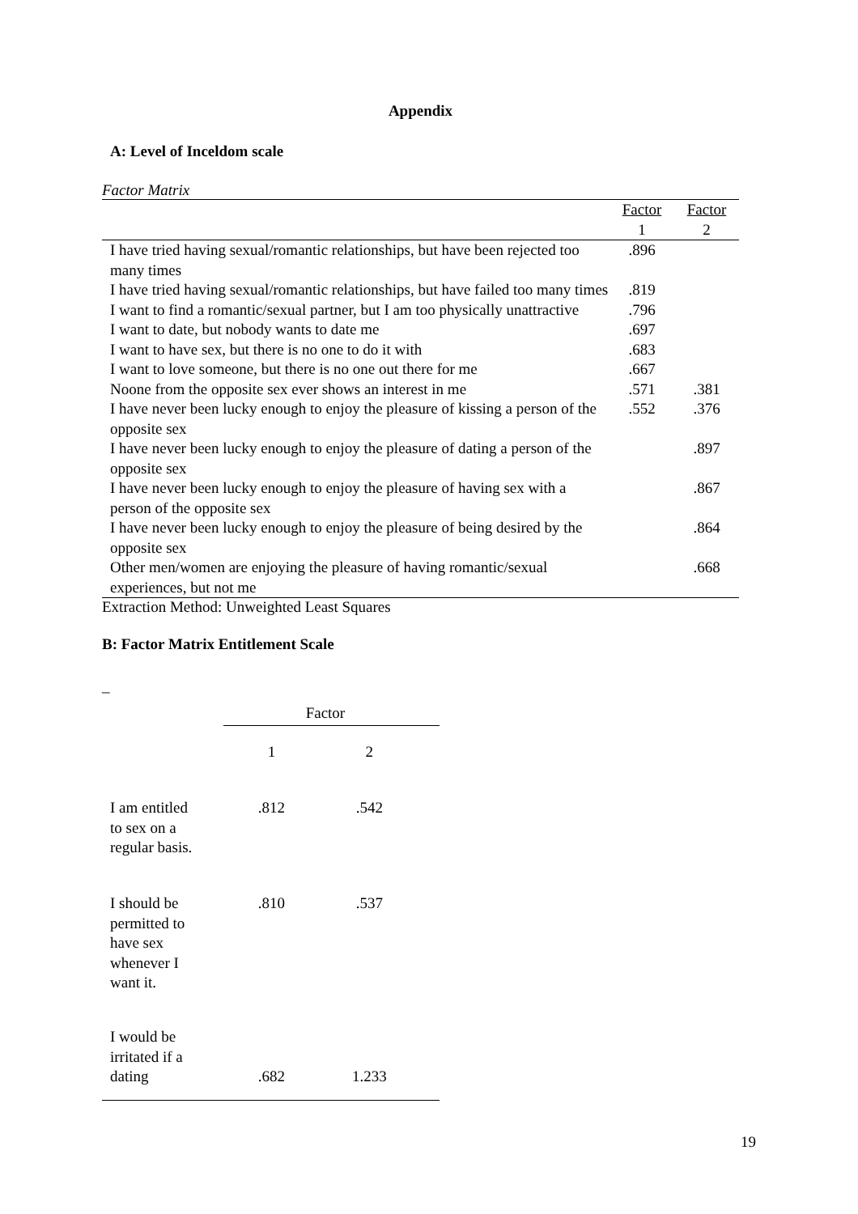Appendix
A: Level of Inceldom scale
Factor Matrix
| | Factor 1 | Factor 2 |
| --- | --- | --- |
| I have tried having sexual/romantic relationships, but have been rejected too many times | .896 | |
| I have tried having sexual/romantic relationships, but have failed too many times | .819 | |
| I want to find a romantic/sexual partner, but I am too physically unattractive | .796 | |
| I want to date, but nobody wants to date me | .697 | |
| I want to have sex, but there is no one to do it with | .683 | |
| I want to love someone, but there is no one out there for me | .667 | |
| Noone from the opposite sex ever shows an interest in me | .571 | .381 |
| I have never been lucky enough to enjoy the pleasure of kissing a person of the opposite sex | .552 | .376 |
| I have never been lucky enough to enjoy the pleasure of dating a person of the opposite sex | | .897 |
| I have never been lucky enough to enjoy the pleasure of having sex with a person of the opposite sex | | .867 |
| I have never been lucky enough to enjoy the pleasure of being desired by the opposite sex | | .864 |
| Other men/women are enjoying the pleasure of having romantic/sexual experiences, but not me | | .668 |
Extraction Method: Unweighted Least Squares
B: Factor Matrix Entitlement Scale
_
| | Factor | | |
| | 1 | 2 | |
| I am entitled to sex on a regular basis. | .812 | .542 | |
| I should be permitted to have sex whenever I want it. | .810 | .537 | |
| I would be irritated if a dating | .682 | 1.233 | |
19